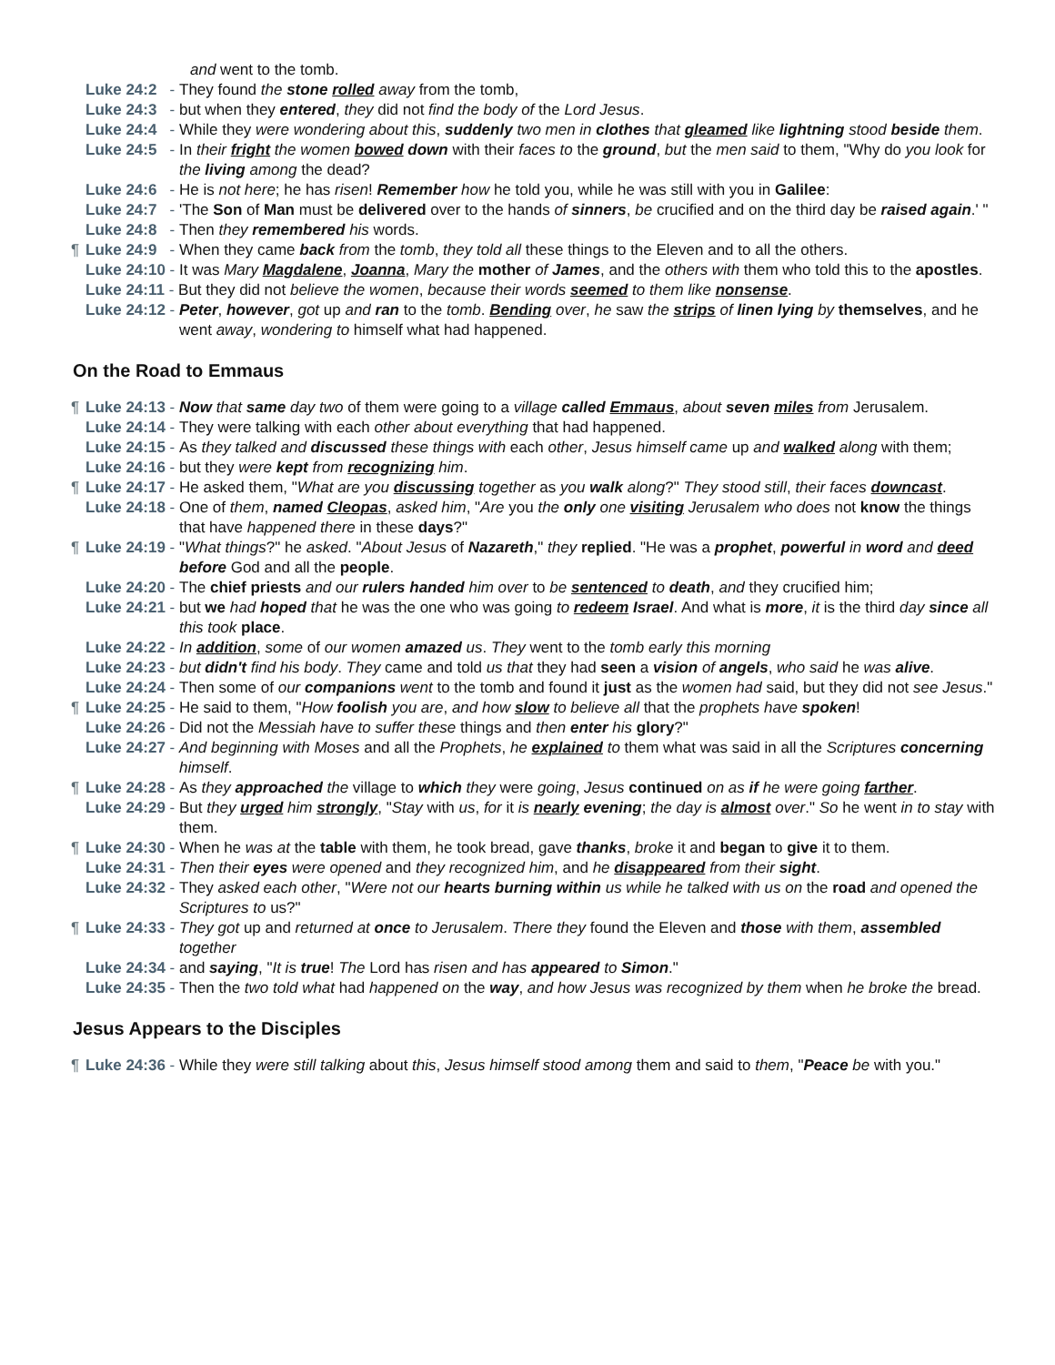and went to the tomb.
Luke 24:2 - They found the stone rolled away from the tomb,
Luke 24:3 - but when they entered, they did not find the body of the Lord Jesus.
Luke 24:4 - While they were wondering about this, suddenly two men in clothes that gleamed like lightning stood beside them.
Luke 24:5 - In their fright the women bowed down with their faces to the ground, but the men said to them, "Why do you look for the living among the dead?
Luke 24:6 - He is not here; he has risen! Remember how he told you, while he was still with you in Galilee:
Luke 24:7 - 'The Son of Man must be delivered over to the hands of sinners, be crucified and on the third day be raised again.' "
Luke 24:8 - Then they remembered his words.
¶ Luke 24:9 - When they came back from the tomb, they told all these things to the Eleven and to all the others.
Luke 24:10 - It was Mary Magdalene, Joanna, Mary the mother of James, and the others with them who told this to the apostles.
Luke 24:11 - But they did not believe the women, because their words seemed to them like nonsense.
Luke 24:12 - Peter, however, got up and ran to the tomb. Bending over, he saw the strips of linen lying by themselves, and he went away, wondering to himself what had happened.
On the Road to Emmaus
¶ Luke 24:13 - Now that same day two of them were going to a village called Emmaus, about seven miles from Jerusalem.
Luke 24:14 - They were talking with each other about everything that had happened.
Luke 24:15 - As they talked and discussed these things with each other, Jesus himself came up and walked along with them;
Luke 24:16 - but they were kept from recognizing him.
¶ Luke 24:17 - He asked them, "What are you discussing together as you walk along?" They stood still, their faces downcast.
Luke 24:18 - One of them, named Cleopas, asked him, "Are you the only one visiting Jerusalem who does not know the things that have happened there in these days?"
¶ Luke 24:19 - "What things?" he asked. "About Jesus of Nazareth," they replied. "He was a prophet, powerful in word and deed before God and all the people.
Luke 24:20 - The chief priests and our rulers handed him over to be sentenced to death, and they crucified him;
Luke 24:21 - but we had hoped that he was the one who was going to redeem Israel. And what is more, it is the third day since all this took place.
Luke 24:22 - In addition, some of our women amazed us. They went to the tomb early this morning
Luke 24:23 - but didn't find his body. They came and told us that they had seen a vision of angels, who said he was alive.
Luke 24:24 - Then some of our companions went to the tomb and found it just as the women had said, but they did not see Jesus."
¶ Luke 24:25 - He said to them, "How foolish you are, and how slow to believe all that the prophets have spoken!
Luke 24:26 - Did not the Messiah have to suffer these things and then enter his glory?"
Luke 24:27 - And beginning with Moses and all the Prophets, he explained to them what was said in all the Scriptures concerning himself.
¶ Luke 24:28 - As they approached the village to which they were going, Jesus continued on as if he were going farther.
Luke 24:29 - But they urged him strongly, "Stay with us, for it is nearly evening; the day is almost over." So he went in to stay with them.
¶ Luke 24:30 - When he was at the table with them, he took bread, gave thanks, broke it and began to give it to them.
Luke 24:31 - Then their eyes were opened and they recognized him, and he disappeared from their sight.
Luke 24:32 - They asked each other, "Were not our hearts burning within us while he talked with us on the road and opened the Scriptures to us?"
¶ Luke 24:33 - They got up and returned at once to Jerusalem. There they found the Eleven and those with them, assembled together
Luke 24:34 - and saying, "It is true! The Lord has risen and has appeared to Simon."
Luke 24:35 - Then the two told what had happened on the way, and how Jesus was recognized by them when he broke the bread.
Jesus Appears to the Disciples
¶ Luke 24:36 - While they were still talking about this, Jesus himself stood among them and said to them, "Peace be with you."